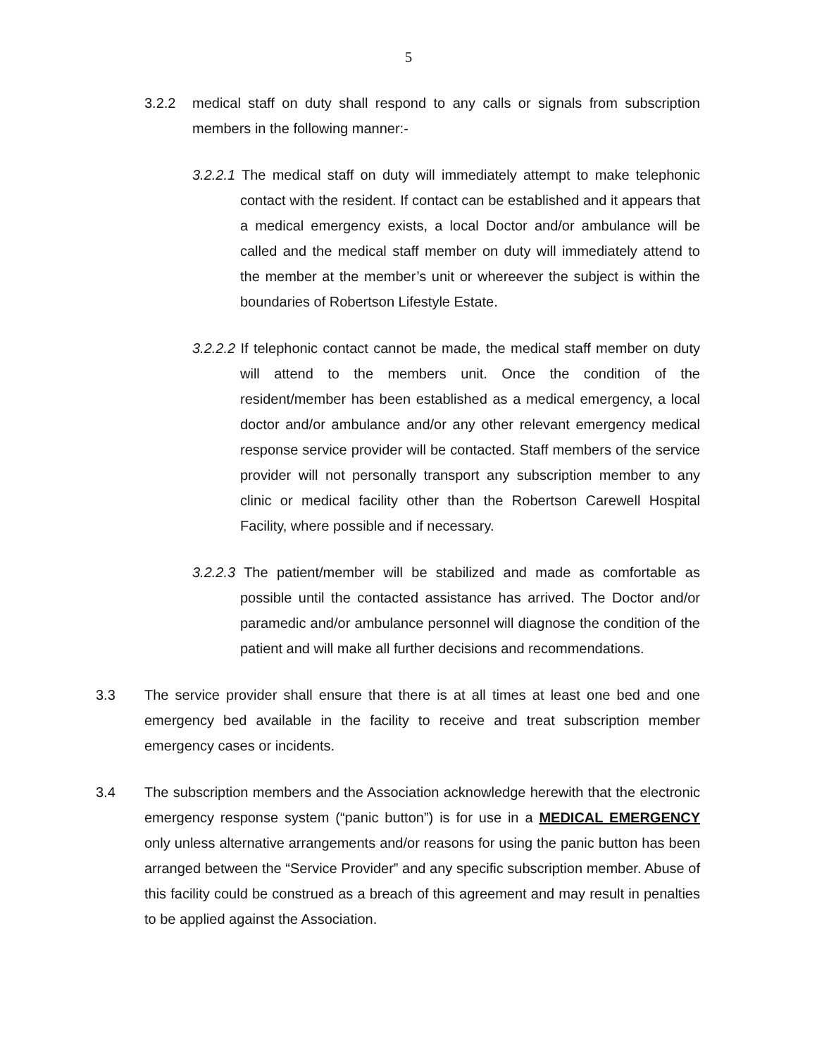5
3.2.2 medical staff on duty shall respond to any calls or signals from subscription members in the following manner:-
3.2.2.1 The medical staff on duty will immediately attempt to make telephonic contact with the resident. If contact can be established and it appears that a medical emergency exists, a local Doctor and/or ambulance will be called and the medical staff member on duty will immediately attend to the member at the member’s unit or whereever the subject is within the boundaries of Robertson Lifestyle Estate.
3.2.2.2 If telephonic contact cannot be made, the medical staff member on duty will attend to the members unit. Once the condition of the resident/member has been established as a medical emergency, a local doctor and/or ambulance and/or any other relevant emergency medical response service provider will be contacted. Staff members of the service provider will not personally transport any subscription member to any clinic or medical facility other than the Robertson Carewell Hospital Facility, where possible and if necessary.
3.2.2.3 The patient/member will be stabilized and made as comfortable as possible until the contacted assistance has arrived. The Doctor and/or paramedic and/or ambulance personnel will diagnose the condition of the patient and will make all further decisions and recommendations.
3.3 The service provider shall ensure that there is at all times at least one bed and one emergency bed available in the facility to receive and treat subscription member emergency cases or incidents.
3.4 The subscription members and the Association acknowledge herewith that the electronic emergency response system (“panic button”) is for use in a MEDICAL EMERGENCY only unless alternative arrangements and/or reasons for using the panic button has been arranged between the “Service Provider” and any specific subscription member. Abuse of this facility could be construed as a breach of this agreement and may result in penalties to be applied against the Association.